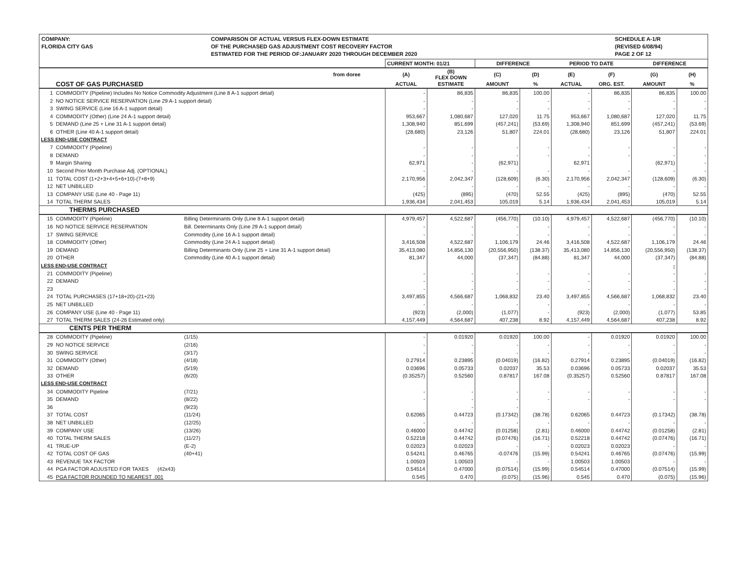COMPANY:
FLORIDA CITY GAS
COMPARISON OF ACTUAL VERSUS FLEX-DOWN ESTIMATE
OF THE PURCHASED GAS ADJUSTMENT COST RECOVERY FACTOR
ESTIMATED FOR THE PERIOD OF:JANUARY 2020 THROUGH DECEMBER 2020
SCHEDULE A-1/R
(REVISED 6/08/94)
PAGE 2 OF 12
| | | | CURRENT MONTH: 01/21 | | DIFFERENCE | | PERIOD TO DATE | | DIFFERENCE | |
| --- | --- | --- | --- | --- | --- | --- | --- | --- | --- | --- |
| from doree | | | (A) | (B) FLEX DOWN | (C) | (D) | (E) | (F) | (G) | (H) |
| | COST OF GAS PURCHASED | | ACTUAL | ESTIMATE | AMOUNT | % | ACTUAL | ORG. EST. | AMOUNT | % |
| 1 | COMMODITY (Pipeline) Includes No Notice Commodity Adjustment (Line 8 A-1 support detail) | | - | 86,835 | 86,835 | 100.00 | - | 86,835 | 86,835 | 100.00 |
| 2 | NO NOTICE SERVICE RESERVATION (Line 29 A-1 support detail) | | - | - | - | - | - | - | - | - |
| 3 | SWING SERVICE (Line 16 A-1 support detail) | | - | - | - | - | - | - | - | - |
| 4 | COMMODITY (Other) (Line 24 A-1 support detail) | | 953,667 | 1,080,687 | 127,020 | 11.75 | 953,667 | 1,080,687 | 127,020 | 11.75 |
| 5 | DEMAND (Line 25 + Line 31 A-1 support detail) | | 1,308,940 | 851,699 | (457,241) | (53.69) | 1,308,940 | 851,699 | (457,241) | (53.69) |
| 6 | OTHER (Line 40 A-1 support detail) | | (28,680) | 23,126 | 51,807 | 224.01 | (28,680) | 23,126 | 51,807 | 224.01 |
| LESS END-USE CONTRACT | | | | | | | | | | |
| 7 | COMMODITY (Pipeline) | | - | - | - | - | - | - | - | - |
| 8 | DEMAND | | - | - | - | - | - | - | - | - |
| 9 | Margin Sharing | | 62,971 | - | (62,971) | | 62,971 | | (62,971) | - |
| 10 | Second Prior Month Purchase Adj. (OPTIONAL) | | - | - | - | - | - | - | - | - |
| 11 | TOTAL COST (1+2+3+4+5+6+10)-(7+8+9) | | 2,170,956 | 2,042,347 | (128,609) | (6.30) | 2,170,956 | 2,042,347 | (128,609) | (6.30) |
| 12 | NET UNBILLED | | - | - | - | - | - | - | - | - |
| 13 | COMPANY USE (Line 40 - Page 11) | | (425) | (895) | (470) | 52.55 | (425) | (895) | (470) | 52.55 |
| 14 | TOTAL THERM SALES | | 1,936,434 | 2,041,453 | 105,019 | 5.14 | 1,936,434 | 2,041,453 | 105,019 | 5.14 |
| | THERMS PURCHASED | | | | | | | | | |
| 15 | COMMODITY (Pipeline) | Billing Determinants Only (Line 8 A-1 support detail) | 4,979,457 | 4,522,687 | (456,770) | (10.10) | 4,979,457 | 4,522,687 | (456,770) | (10.10) |
| 16 | NO NOTICE SERVICE RESERVATION | Bill. Determinants Only (Line 29 A-1 support detail) | - | - | - | - | - | - | - | - |
| 17 | SWING SERVICE | Commodity (Line 16 A-1 support detail) | - | - | - | - | - | - | - | - |
| 18 | COMMODITY (Other) | Commodity (Line 24 A-1 support detail) | 3,416,508 | 4,522,687 | 1,106,179 | 24.46 | 3,416,508 | 4,522,687 | 1,106,179 | 24.46 |
| 19 | DEMAND | Billing Determinants Only (Line 25 + Line 31 A-1 support detail) | 35,413,080 | 14,856,130 | (20,556,950) | (138.37) | 35,413,080 | 14,856,130 | (20,556,950) | (138.37) |
| 20 | OTHER | Commodity (Line 40 A-1 support detail) | 81,347 | 44,000 | (37,347) | (84.88) | 81,347 | 44,000 | (37,347) | (84.88) |
| LESS END-USE CONTRACT | | | | | | | | | - | |
| 21 | COMMODITY (Pipeline) | | - | - | - | - | - | - | - | - |
| 22 | DEMAND | | - | - | - | - | - | - | - | - |
| 23 | | | - | - | - | - | - | - | - | - |
| 24 | TOTAL PURCHASES (17+18+20)-(21+23) | | 3,497,855 | 4,566,687 | 1,068,832 | 23.40 | 3,497,855 | 4,566,687 | 1,068,832 | 23.40 |
| 25 | NET UNBILLED | | - | - | - | - | - | - | - | - |
| 26 | COMPANY USE (Line 40 - Page 11) | | (923) | (2,000) | (1,077) | - | (923) | (2,000) | (1,077) | 53.85 |
| 27 | TOTAL THERM SALES (24-26 Estimated only) | | 4,157,449 | 4,564,687 | 407,238 | 8.92 | 4,157,449 | 4,564,687 | 407,238 | 8.92 |
| | CENTS PER THERM | | | | | | | | | |
| 28 | COMMODITY (Pipeline) | (1/15) | - | 0.01920 | 0.01920 | 100.00 | - | 0.01920 | 0.01920 | 100.00 |
| 29 | NO NOTICE SERVICE | (2/16) | - | - | - | - | - | - | - | - |
| 30 | SWING SERVICE | (3/17) | - | - | - | - | - | - | - | - |
| 31 | COMMODITY (Other) | (4/18) | 0.27914 | 0.23895 | (0.04019) | (16.82) | 0.27914 | 0.23895 | (0.04019) | (16.82) |
| 32 | DEMAND | (5/19) | 0.03696 | 0.05733 | 0.02037 | 35.53 | 0.03696 | 0.05733 | 0.02037 | 35.53 |
| 33 | OTHER | (6/20) | (0.35257) | 0.52560 | 0.87817 | 167.08 | (0.35257) | 0.52560 | 0.87817 | 167.08 |
| LESS END-USE CONTRACT | | | | | | | | | | |
| 34 | COMMODITY Pipeline | (7/21) | - | - | - | - | - | - | - | - |
| 35 | DEMAND | (8/22) | - | - | - | - | - | - | - | - |
| 36 | | (9/23) | | - | - | | | | | |
| 37 | TOTAL COST | (11/24) | 0.62065 | 0.44723 | (0.17342) | (38.78) | 0.62065 | 0.44723 | (0.17342) | (38.78) |
| 38 | NET UNBILLED | (12/25) | - | - | - | - | - | - | - | - |
| 39 | COMPANY USE | (13/26) | 0.46000 | 0.44742 | (0.01258) | (2.81) | 0.46000 | 0.44742 | (0.01258) | (2.81) |
| 40 | TOTAL THERM SALES | (11/27) | 0.52218 | 0.44742 | (0.07476) | (16.71) | 0.52218 | 0.44742 | (0.07476) | (16.71) |
| 41 | TRUE-UP | (E-2) | 0.02023 | 0.02023 | - | - | 0.02023 | 0.02023 | - | - |
| 42 | TOTAL COST OF GAS | (40+41) | 0.54241 | 0.46765 | -0.07476 | (15.99) | 0.54241 | 0.46765 | (0.07476) | (15.99) |
| 43 | REVENUE TAX FACTOR | | 1.00503 | 1.00503 | - | - | 1.00503 | 1.00503 | - | - |
| 44 | PGA FACTOR ADJUSTED FOR TAXES (42x43) | | 0.54514 | 0.47000 | (0.07514) | (15.99) | 0.54514 | 0.47000 | (0.07514) | (15.99) |
| 45 | PGA FACTOR ROUNDED TO NEAREST .001 | | 0.545 | 0.470 | (0.075) | (15.96) | 0.545 | 0.470 | (0.075) | (15.96) |